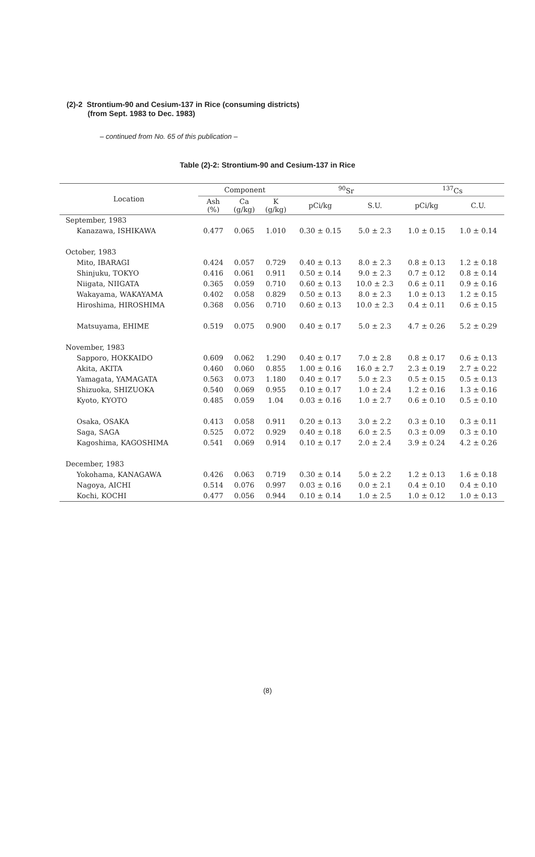(2)-2 Strontium-90 and Cesium-137 in Rice (consuming districts)
(from Sept. 1983 to Dec. 1983)
– continued from No. 65 of this publication –
Table (2)-2: Strontium-90 and Cesium-137 in Rice
| Location | Component | | | <sup>90</sup>Sr | | <sup>137</sup>Cs | |
| --- | --- | --- | --- | --- | --- | --- | --- |
| | Ash (%) | Ca (g/kg) | K (g/kg) | pCi/kg | S.U. | pCi/kg | C.U. |
| September, 1983 | | | | | | | |
| Kanazawa, ISHIKAWA | 0.477 | 0.065 | 1.010 | 0.30 ± 0.15 | 5.0 ± 2.3 | 1.0 ± 0.15 | 1.0 ± 0.14 |
| October, 1983 | | | | | | | |
| Mito, IBARAGI | 0.424 | 0.057 | 0.729 | 0.40 ± 0.13 | 8.0 ± 2.3 | 0.8 ± 0.13 | 1.2 ± 0.18 |
| Shinjuku, TOKYO | 0.416 | 0.061 | 0.911 | 0.50 ± 0.14 | 9.0 ± 2.3 | 0.7 ± 0.12 | 0.8 ± 0.14 |
| Niigata, NIIGATA | 0.365 | 0.059 | 0.710 | 0.60 ± 0.13 | 10.0 ± 2.3 | 0.6 ± 0.11 | 0.9 ± 0.16 |
| Wakayama, WAKAYAMA | 0.402 | 0.058 | 0.829 | 0.50 ± 0.13 | 8.0 ± 2.3 | 1.0 ± 0.13 | 1.2 ± 0.15 |
| Hiroshima, HIROSHIMA | 0.368 | 0.056 | 0.710 | 0.60 ± 0.13 | 10.0 ± 2.3 | 0.4 ± 0.11 | 0.6 ± 0.15 |
| Matsuyama, EHIME | 0.519 | 0.075 | 0.900 | 0.40 ± 0.17 | 5.0 ± 2.3 | 4.7 ± 0.26 | 5.2 ± 0.29 |
| November, 1983 | | | | | | | |
| Sapporo, HOKKAIDO | 0.609 | 0.062 | 1.290 | 0.40 ± 0.17 | 7.0 ± 2.8 | 0.8 ± 0.17 | 0.6 ± 0.13 |
| Akita, AKITA | 0.460 | 0.060 | 0.855 | 1.00 ± 0.16 | 16.0 ± 2.7 | 2.3 ± 0.19 | 2.7 ± 0.22 |
| Yamagata, YAMAGATA | 0.563 | 0.073 | 1.180 | 0.40 ± 0.17 | 5.0 ± 2.3 | 0.5 ± 0.15 | 0.5 ± 0.13 |
| Shizuoka, SHIZUOKA | 0.540 | 0.069 | 0.955 | 0.10 ± 0.17 | 1.0 ± 2.4 | 1.2 ± 0.16 | 1.3 ± 0.16 |
| Kyoto, KYOTO | 0.485 | 0.059 | 1.04 | 0.03 ± 0.16 | 1.0 ± 2.7 | 0.6 ± 0.10 | 0.5 ± 0.10 |
| Osaka, OSAKA | 0.413 | 0.058 | 0.911 | 0.20 ± 0.13 | 3.0 ± 2.2 | 0.3 ± 0.10 | 0.3 ± 0.11 |
| Saga, SAGA | 0.525 | 0.072 | 0.929 | 0.40 ± 0.18 | 6.0 ± 2.5 | 0.3 ± 0.09 | 0.3 ± 0.10 |
| Kagoshima, KAGOSHIMA | 0.541 | 0.069 | 0.914 | 0.10 ± 0.17 | 2.0 ± 2.4 | 3.9 ± 0.24 | 4.2 ± 0.26 |
| December, 1983 | | | | | | | |
| Yokohama, KANAGAWA | 0.426 | 0.063 | 0.719 | 0.30 ± 0.14 | 5.0 ± 2.2 | 1.2 ± 0.13 | 1.6 ± 0.18 |
| Nagoya, AICHI | 0.514 | 0.076 | 0.997 | 0.03 ± 0.16 | 0.0 ± 2.1 | 0.4 ± 0.10 | 0.4 ± 0.10 |
| Kochi, KOCHI | 0.477 | 0.056 | 0.944 | 0.10 ± 0.14 | 1.0 ± 2.5 | 1.0 ± 0.12 | 1.0 ± 0.13 |
(8)